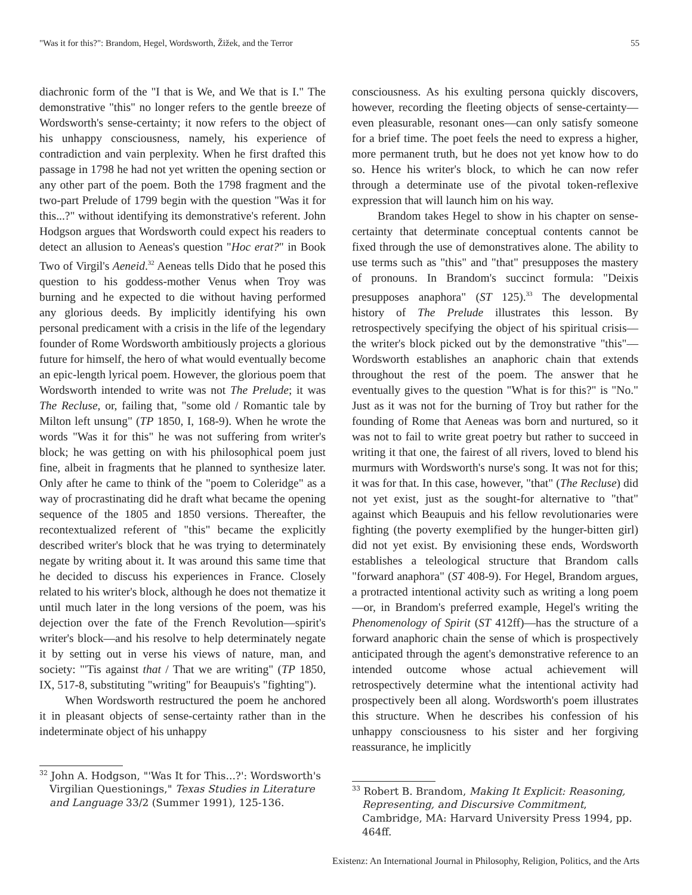"Was it for this?": Brandom, Hegel, Wordsworth, Žižek, and the Terror 55
diachronic form of the "I that is We, and We that is I." The demonstrative "this" no longer refers to the gentle breeze of Wordsworth's sense-certainty; it now refers to the object of his unhappy consciousness, namely, his experience of contradiction and vain perplexity. When he first drafted this passage in 1798 he had not yet written the opening section or any other part of the poem. Both the 1798 fragment and the two-part Prelude of 1799 begin with the question "Was it for this...?" without identifying its demonstrative's referent. John Hodgson argues that Wordsworth could expect his readers to detect an allusion to Aeneas's question "Hoc erat?" in Book Two of Virgil's Aeneid.<sup>32</sup> Aeneas tells Dido that he posed this question to his goddess-mother Venus when Troy was burning and he expected to die without having performed any glorious deeds. By implicitly identifying his own personal predicament with a crisis in the life of the legendary founder of Rome Wordsworth ambitiously projects a glorious future for himself, the hero of what would eventually become an epic-length lyrical poem. However, the glorious poem that Wordsworth intended to write was not The Prelude; it was The Recluse, or, failing that, "some old / Romantic tale by Milton left unsung" (TP 1850, I, 168-9). When he wrote the words "Was it for this" he was not suffering from writer's block; he was getting on with his philosophical poem just fine, albeit in fragments that he planned to synthesize later. Only after he came to think of the "poem to Coleridge" as a way of procrastinating did he draft what became the opening sequence of the 1805 and 1850 versions. Thereafter, the recontextualized referent of "this" became the explicitly described writer's block that he was trying to determinately negate by writing about it. It was around this same time that he decided to discuss his experiences in France. Closely related to his writer's block, although he does not thematize it until much later in the long versions of the poem, was his dejection over the fate of the French Revolution—spirit's writer's block—and his resolve to help determinately negate it by setting out in verse his views of nature, man, and society: "'Tis against that / That we are writing" (TP 1850, IX, 517-8, substituting "writing" for Beaupuis's "fighting").
When Wordsworth restructured the poem he anchored it in pleasant objects of sense-certainty rather than in the indeterminate object of his unhappy
<sup>32</sup> John A. Hodgson, "'Was It for This...?': Wordsworth's Virgilian Questionings," Texas Studies in Literature and Language 33/2 (Summer 1991), 125-136.
consciousness. As his exulting persona quickly discovers, however, recording the fleeting objects of sense-certainty—even pleasurable, resonant ones—can only satisfy someone for a brief time. The poet feels the need to express a higher, more permanent truth, but he does not yet know how to do so. Hence his writer's block, to which he can now refer through a determinate use of the pivotal token-reflexive expression that will launch him on his way.
Brandom takes Hegel to show in his chapter on sense-certainty that determinate conceptual contents cannot be fixed through the use of demonstratives alone. The ability to use terms such as "this" and "that" presupposes the mastery of pronouns. In Brandom's succinct formula: "Deixis presupposes anaphora" (ST 125).<sup>33</sup> The developmental history of The Prelude illustrates this lesson. By retrospectively specifying the object of his spiritual crisis—the writer's block picked out by the demonstrative "this"—Wordsworth establishes an anaphoric chain that extends throughout the rest of the poem. The answer that he eventually gives to the question "What is for this?" is "No." Just as it was not for the burning of Troy but rather for the founding of Rome that Aeneas was born and nurtured, so it was not to fail to write great poetry but rather to succeed in writing it that one, the fairest of all rivers, loved to blend his murmurs with Wordsworth's nurse's song. It was not for this; it was for that. In this case, however, "that" (The Recluse) did not yet exist, just as the sought-for alternative to "that" against which Beaupuis and his fellow revolutionaries were fighting (the poverty exemplified by the hunger-bitten girl) did not yet exist. By envisioning these ends, Wordsworth establishes a teleological structure that Brandom calls "forward anaphora" (ST 408-9). For Hegel, Brandom argues, a protracted intentional activity such as writing a long poem—or, in Brandom's preferred example, Hegel's writing the Phenomenology of Spirit (ST 412ff)—has the structure of a forward anaphoric chain the sense of which is prospectively anticipated through the agent's demonstrative reference to an intended outcome whose actual achievement will retrospectively determine what the intentional activity had prospectively been all along. Wordsworth's poem illustrates this structure. When he describes his confession of his unhappy consciousness to his sister and her forgiving reassurance, he implicitly
<sup>33</sup> Robert B. Brandom, Making It Explicit: Reasoning, Representing, and Discursive Commitment, Cambridge, MA: Harvard University Press 1994, pp. 464ff.
Existenz: An International Journal in Philosophy, Religion, Politics, and the Arts